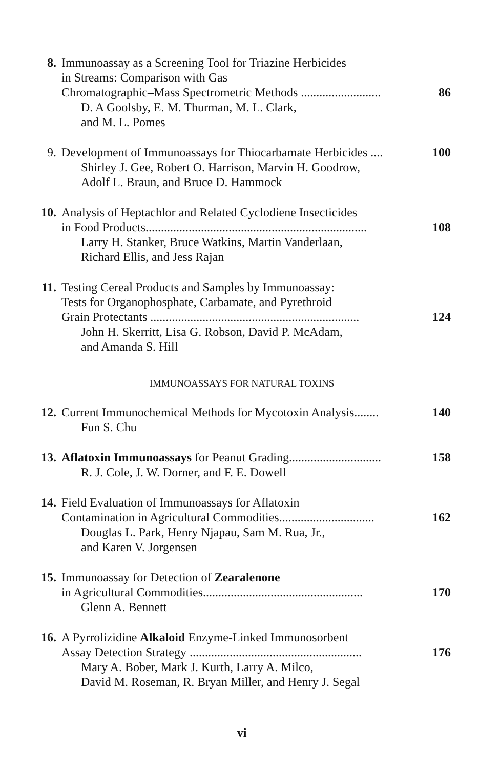8. Immunoassay as a Screening Tool for Triazine Herbicides
in Streams: Comparison with Gas
Chromatographic–Mass Spectrometric Methods .......................... 86
D. A Goolsby, E. M. Thurman, M. L. Clark,
and M. L. Pomes
9. Development of Immunoassays for Thiocarbamate Herbicides .... 100
Shirley J. Gee, Robert O. Harrison, Marvin H. Goodrow,
Adolf L. Braun, and Bruce D. Hammock
10. Analysis of Heptachlor and Related Cyclodiene Insecticides
in Food Products........................................................................ 108
Larry H. Stanker, Bruce Watkins, Martin Vanderlaan,
Richard Ellis, and Jess Rajan
11. Testing Cereal Products and Samples by Immunoassay:
Tests for Organophosphate, Carbamate, and Pyrethroid
Grain Protectants .................................................................... 124
John H. Skerritt, Lisa G. Robson, David P. McAdam,
and Amanda S. Hill
IMMUNOASSAYS FOR NATURAL TOXINS
12. Current Immunochemical Methods for Mycotoxin Analysis........ 140
Fun S. Chu
13. Aflatoxin Immunoassays for Peanut Grading.............................. 158
R. J. Cole, J. W. Dorner, and F. E. Dowell
14. Field Evaluation of Immunoassays for Aflatoxin
Contamination in Agricultural Commodities............................... 162
Douglas L. Park, Henry Njapau, Sam M. Rua, Jr.,
and Karen V. Jorgensen
15. Immunoassay for Detection of Zearalenone
in Agricultural Commodities.................................................... 170
Glenn A. Bennett
16. A Pyrrolizidine Alkaloid Enzyme-Linked Immunosorbent
Assay Detection Strategy ........................................................ 176
Mary A. Bober, Mark J. Kurth, Larry A. Milco,
David M. Roseman, R. Bryan Miller, and Henry J. Segal
vi